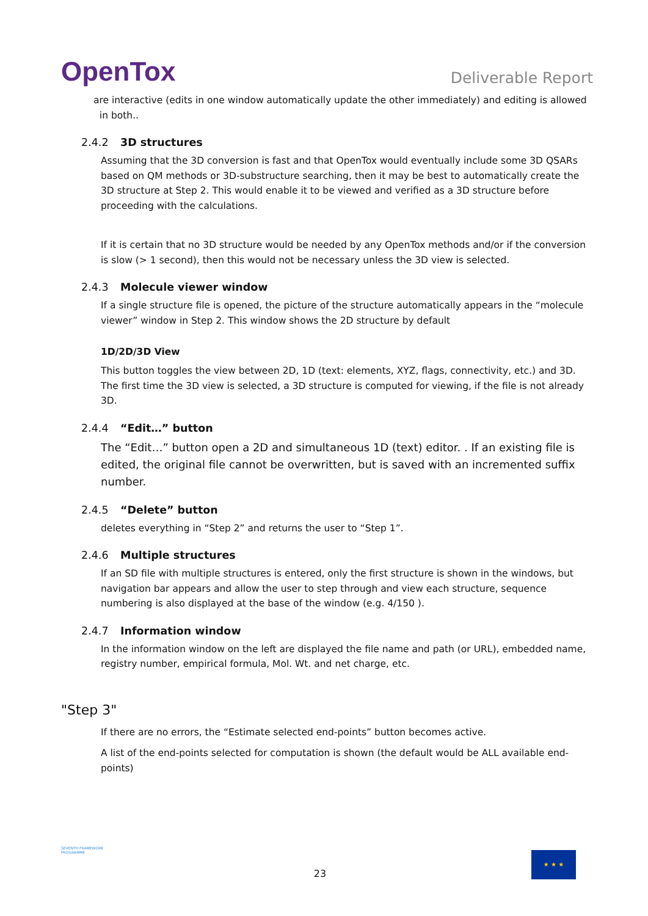OpenTox
Deliverable Report
are interactive (edits in one window automatically update the other immediately) and editing is allowed
in both..
2.4.2 3D structures
Assuming that the 3D conversion is fast and that OpenTox would eventually include some 3D QSARs based on QM methods or 3D-substructure searching, then it may be best to automatically create the 3D structure at Step 2. This would enable it to be viewed and verified as a 3D structure before proceeding with the calculations.
If it is certain that no 3D structure would be needed by any OpenTox methods and/or if the conversion is slow (> 1 second), then this would not be necessary unless the 3D view is selected.
2.4.3 Molecule viewer window
If a single structure file is opened, the picture of the structure automatically appears in the “molecule viewer” window in Step 2. This window shows the 2D structure by default
1D/2D/3D View
This button toggles the view between 2D, 1D (text: elements, XYZ, flags, connectivity, etc.) and 3D. The first time the 3D view is selected, a 3D structure is computed for viewing, if the file is not already 3D.
2.4.4 “Edit…” button
The “Edit…” button open a 2D and simultaneous 1D (text) editor. . If an existing file is edited, the original file cannot be overwritten, but is saved with an incremented suffix number.
2.4.5 “Delete” button
deletes everything in “Step 2” and returns the user to “Step 1”.
2.4.6 Multiple structures
If an SD file with multiple structures is entered, only the first structure is shown in the windows, but navigation bar appears and allow the user to step through and view each structure, sequence numbering is also displayed at the base of the window (e.g. 4/150 ).
2.4.7 Information window
In the information window on the left are displayed the file name and path (or URL), embedded name, registry number, empirical formula, Mol. Wt. and net charge, etc.
"Step 3"
If there are no errors, the “Estimate selected end-points” button becomes active.
A list of the end-points selected for computation is shown (the default would be ALL available end-points)
SEVENTH FRAMEWORK PROGRAMME
23
★ ★ ★